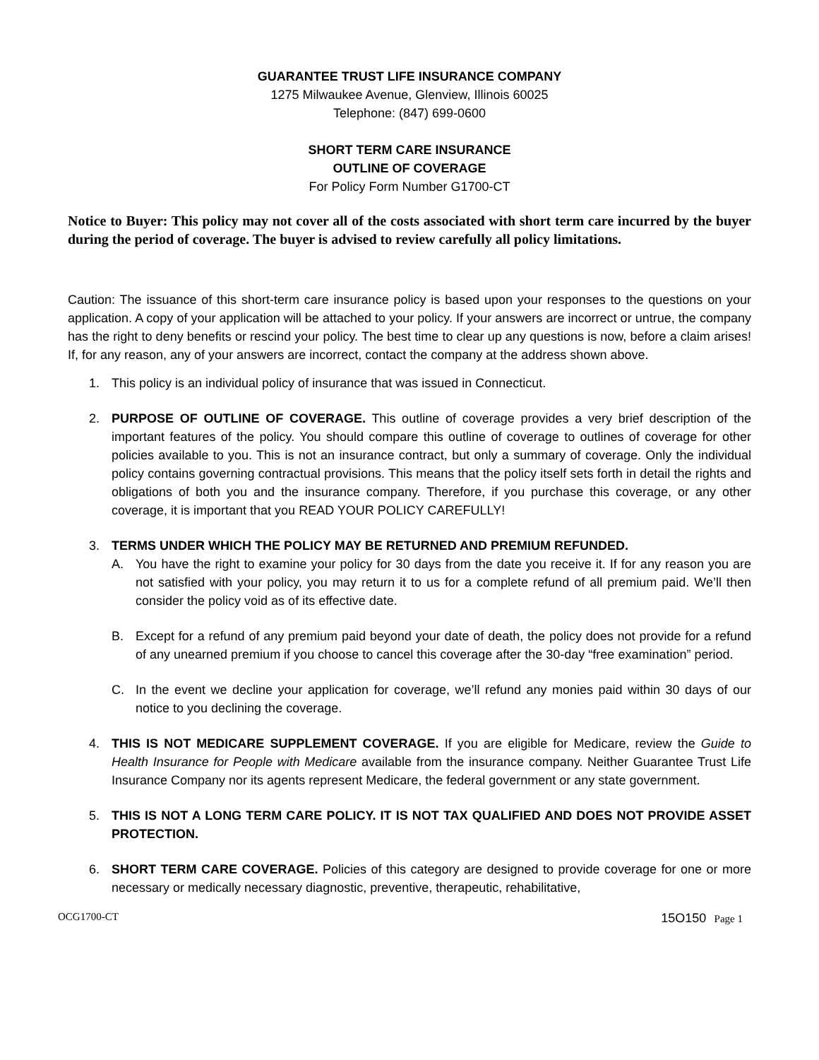GUARANTEE TRUST LIFE INSURANCE COMPANY
1275 Milwaukee Avenue, Glenview, Illinois 60025
Telephone: (847) 699-0600
SHORT TERM CARE INSURANCE
OUTLINE OF COVERAGE
For Policy Form Number G1700-CT
Notice to Buyer: This policy may not cover all of the costs associated with short term care incurred by the buyer during the period of coverage. The buyer is advised to review carefully all policy limitations.
Caution: The issuance of this short-term care insurance policy is based upon your responses to the questions on your application. A copy of your application will be attached to your policy. If your answers are incorrect or untrue, the company has the right to deny benefits or rescind your policy. The best time to clear up any questions is now, before a claim arises! If, for any reason, any of your answers are incorrect, contact the company at the address shown above.
1. This policy is an individual policy of insurance that was issued in Connecticut.
2. PURPOSE OF OUTLINE OF COVERAGE. This outline of coverage provides a very brief description of the important features of the policy. You should compare this outline of coverage to outlines of coverage for other policies available to you. This is not an insurance contract, but only a summary of coverage. Only the individual policy contains governing contractual provisions. This means that the policy itself sets forth in detail the rights and obligations of both you and the insurance company. Therefore, if you purchase this coverage, or any other coverage, it is important that you READ YOUR POLICY CAREFULLY!
3. TERMS UNDER WHICH THE POLICY MAY BE RETURNED AND PREMIUM REFUNDED.
A. You have the right to examine your policy for 30 days from the date you receive it. If for any reason you are not satisfied with your policy, you may return it to us for a complete refund of all premium paid. We’ll then consider the policy void as of its effective date.
B. Except for a refund of any premium paid beyond your date of death, the policy does not provide for a refund of any unearned premium if you choose to cancel this coverage after the 30-day “free examination” period.
C. In the event we decline your application for coverage, we’ll refund any monies paid within 30 days of our notice to you declining the coverage.
4. THIS IS NOT MEDICARE SUPPLEMENT COVERAGE. If you are eligible for Medicare, review the Guide to Health Insurance for People with Medicare available from the insurance company. Neither Guarantee Trust Life Insurance Company nor its agents represent Medicare, the federal government or any state government.
5. THIS IS NOT A LONG TERM CARE POLICY. IT IS NOT TAX QUALIFIED AND DOES NOT PROVIDE ASSET PROTECTION.
6. SHORT TERM CARE COVERAGE. Policies of this category are designed to provide coverage for one or more necessary or medically necessary diagnostic, preventive, therapeutic, rehabilitative,
OCG1700-CT 15O150 Page 1